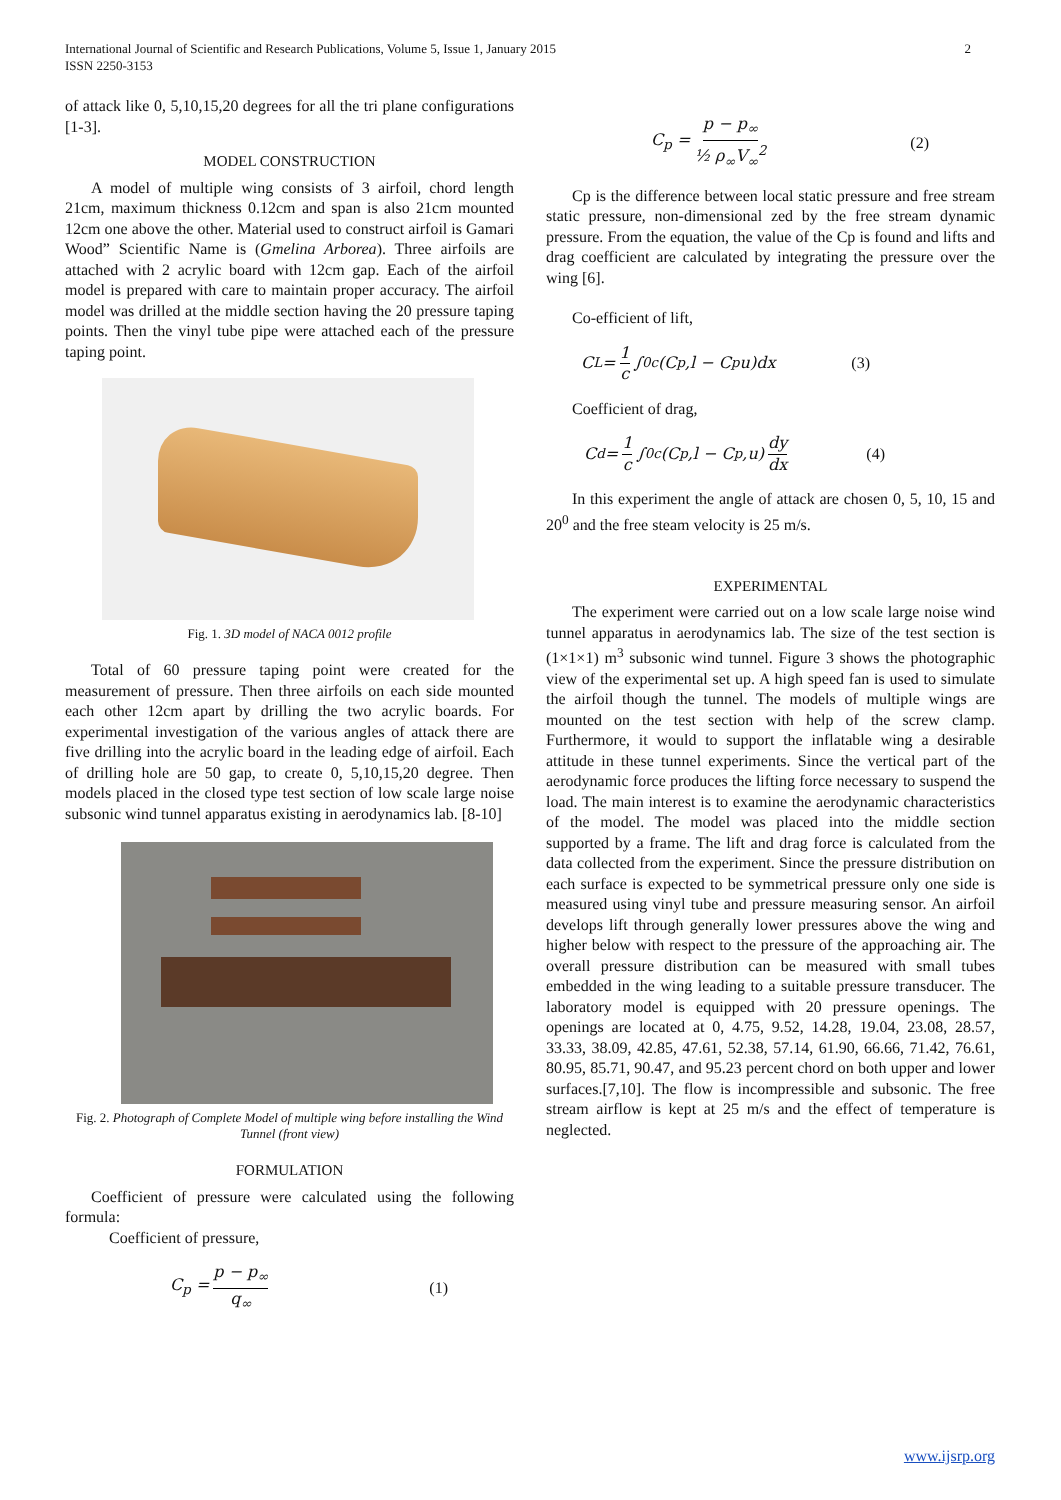International Journal of Scientific and Research Publications, Volume 5, Issue 1, January 2015
ISSN 2250-3153
2
of attack like 0, 5,10,15,20 degrees for all the tri plane configurations [1-3].
MODEL CONSTRUCTION
A model of multiple wing consists of 3 airfoil, chord length 21cm, maximum thickness 0.12cm and span is also 21cm mounted 12cm one above the other. Material used to construct airfoil is Gamari Wood” Scientific Name is (Gmelina Arborea). Three airfoils are attached with 2 acrylic board with 12cm gap. Each of the airfoil model is prepared with care to maintain proper accuracy. The airfoil model was drilled at the middle section having the 20 pressure taping points. Then the vinyl tube pipe were attached each of the pressure taping point.
Fig. 1. 3D model of NACA 0012 profile
Total of 60 pressure taping point were created for the measurement of pressure. Then three airfoils on each side mounted each other 12cm apart by drilling the two acrylic boards. For experimental investigation of the various angles of attack there are five drilling into the acrylic board in the leading edge of airfoil. Each of drilling hole are 50 gap, to create 0, 5,10,15,20 degree. Then models placed in the closed type test section of low scale large noise subsonic wind tunnel apparatus existing in aerodynamics lab. [8-10]
Fig. 2. Photograph of Complete Model of multiple wing before installing the Wind Tunnel (front view)
FORMULATION
Coefficient of pressure were calculated using the following formula:
Coefficient of pressure,
C<sub>p</sub> = p − p<sub>∞</sub> q<sub>∞</sub> (1)
C<sub>p</sub> = p − p<sub>∞</sub> ½ ρ<sub>∞</sub>V<sub>∞</sub><sup>2</sup> (2)
Cp is the difference between local static pressure and free stream static pressure, non-dimensional zed by the free stream dynamic pressure. From the equation, the value of the Cp is found and lifts and drag coefficient are calculated by integrating the pressure over the wing [6].
Co-efficient of lift,
C<sub>L</sub> = 1 c ∫<sub>0</sub><sup>c</sup>(C<sub>p</sub>,l − C<sub>p</sub>u)dx (3)
Coefficient of drag,
C<sub>d</sub> = 1 c ∫<sub>0</sub><sup>c</sup>(C<sub>p</sub>,l − C<sub>p</sub>,u) dy dx (4)
In this experiment the angle of attack are chosen 0, 5, 10, 15 and 20<sup>0</sup> and the free steam velocity is 25 m/s.
EXPERIMENTAL
The experiment were carried out on a low scale large noise wind tunnel apparatus in aerodynamics lab. The size of the test section is (1×1×1) m<sup>3</sup> subsonic wind tunnel. Figure 3 shows the photographic view of the experimental set up. A high speed fan is used to simulate the airfoil though the tunnel. The models of multiple wings are mounted on the test section with help of the screw clamp. Furthermore, it would to support the inflatable wing a desirable attitude in these tunnel experiments. Since the vertical part of the aerodynamic force produces the lifting force necessary to suspend the load. The main interest is to examine the aerodynamic characteristics of the model. The model was placed into the middle section supported by a frame. The lift and drag force is calculated from the data collected from the experiment. Since the pressure distribution on each surface is expected to be symmetrical pressure only one side is measured using vinyl tube and pressure measuring sensor. An airfoil develops lift through generally lower pressures above the wing and higher below with respect to the pressure of the approaching air. The overall pressure distribution can be measured with small tubes embedded in the wing leading to a suitable pressure transducer. The laboratory model is equipped with 20 pressure openings. The openings are located at 0, 4.75, 9.52, 14.28, 19.04, 23.08, 28.57, 33.33, 38.09, 42.85, 47.61, 52.38, 57.14, 61.90, 66.66, 71.42, 76.61, 80.95, 85.71, 90.47, and 95.23 percent chord on both upper and lower surfaces.[7,10]. The flow is incompressible and subsonic. The free stream airflow is kept at 25 m/s and the effect of temperature is neglected.
www.ijsrp.org